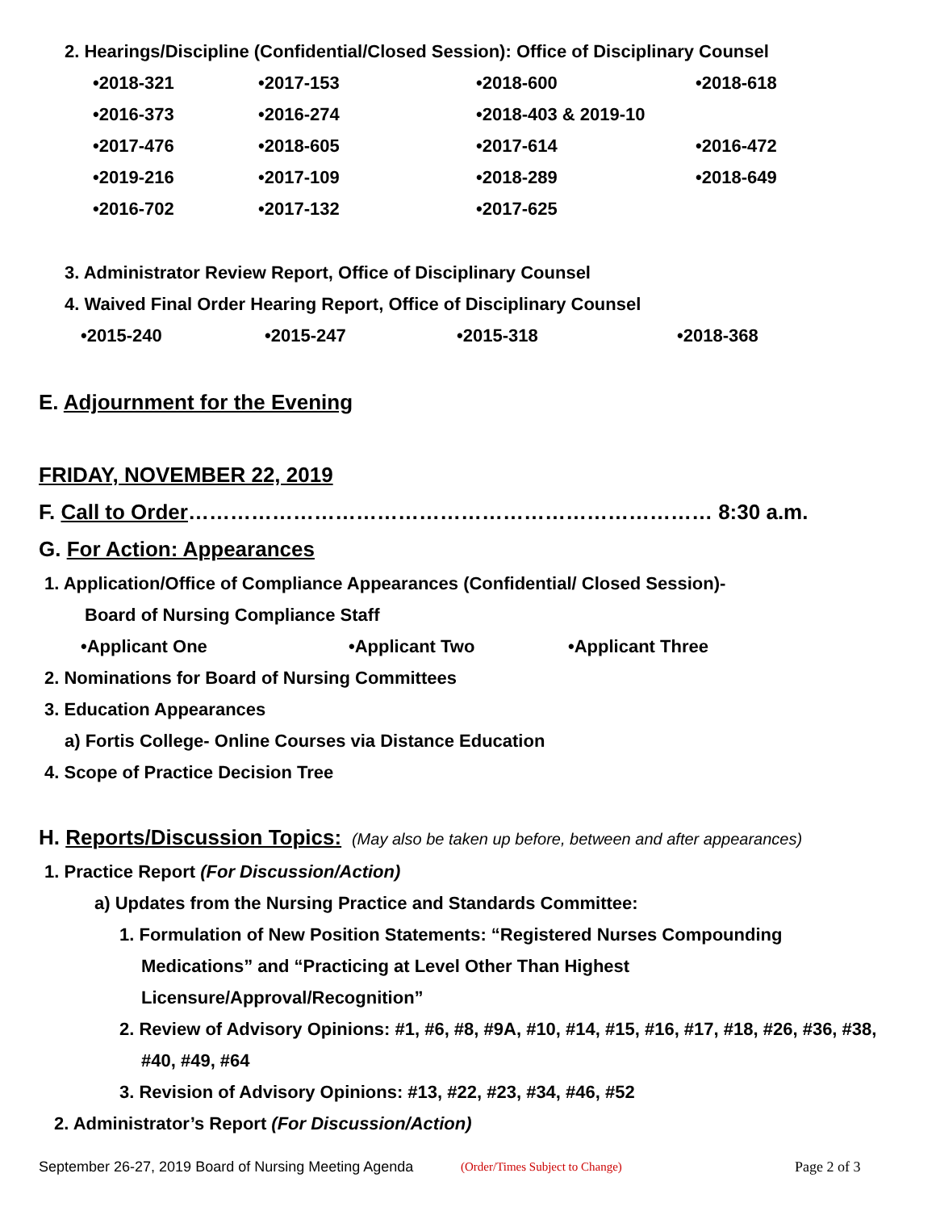2. Hearings/Discipline (Confidential/Closed Session): Office of Disciplinary Counsel
| •2018-321 | •2017-153 | •2018-600 | •2018-618 |
| •2016-373 | •2016-274 | •2018-403 & 2019-10 | |
| •2017-476 | •2018-605 | •2017-614 | •2016-472 |
| •2019-216 | •2017-109 | •2018-289 | •2018-649 |
| •2016-702 | •2017-132 | •2017-625 | |
3. Administrator Review Report, Office of Disciplinary Counsel
4. Waived Final Order Hearing Report, Office of Disciplinary Counsel
| •2015-240 | •2015-247 | •2015-318 | •2018-368 |
E. Adjournment for the Evening
FRIDAY, NOVEMBER 22, 2019
F. Call to Order………………………………………………………………… 8:30 a.m.
G. For Action: Appearances
1. Application/Office of Compliance Appearances (Confidential/ Closed Session)-
Board of Nursing Compliance Staff
| •Applicant One | •Applicant Two | •Applicant Three |
2. Nominations for Board of Nursing Committees
3. Education Appearances
a) Fortis College- Online Courses via Distance Education
4. Scope of Practice Decision Tree
H. Reports/Discussion Topics: (May also be taken up before, between and after appearances)
1. Practice Report (For Discussion/Action)
a) Updates from the Nursing Practice and Standards Committee:
1. Formulation of New Position Statements: “Registered Nurses Compounding
Medications” and “Practicing at Level Other Than Highest
Licensure/Approval/Recognition”
2. Review of Advisory Opinions: #1, #6, #8, #9A, #10, #14, #15, #16, #17, #18, #26, #36, #38,
#40, #49, #64
3. Revision of Advisory Opinions: #13, #22, #23, #34, #46, #52
2. Administrator’s Report (For Discussion/Action)
September 26-27, 2019 Board of Nursing Meeting Agenda (Order/Times Subject to Change) Page 2 of 3